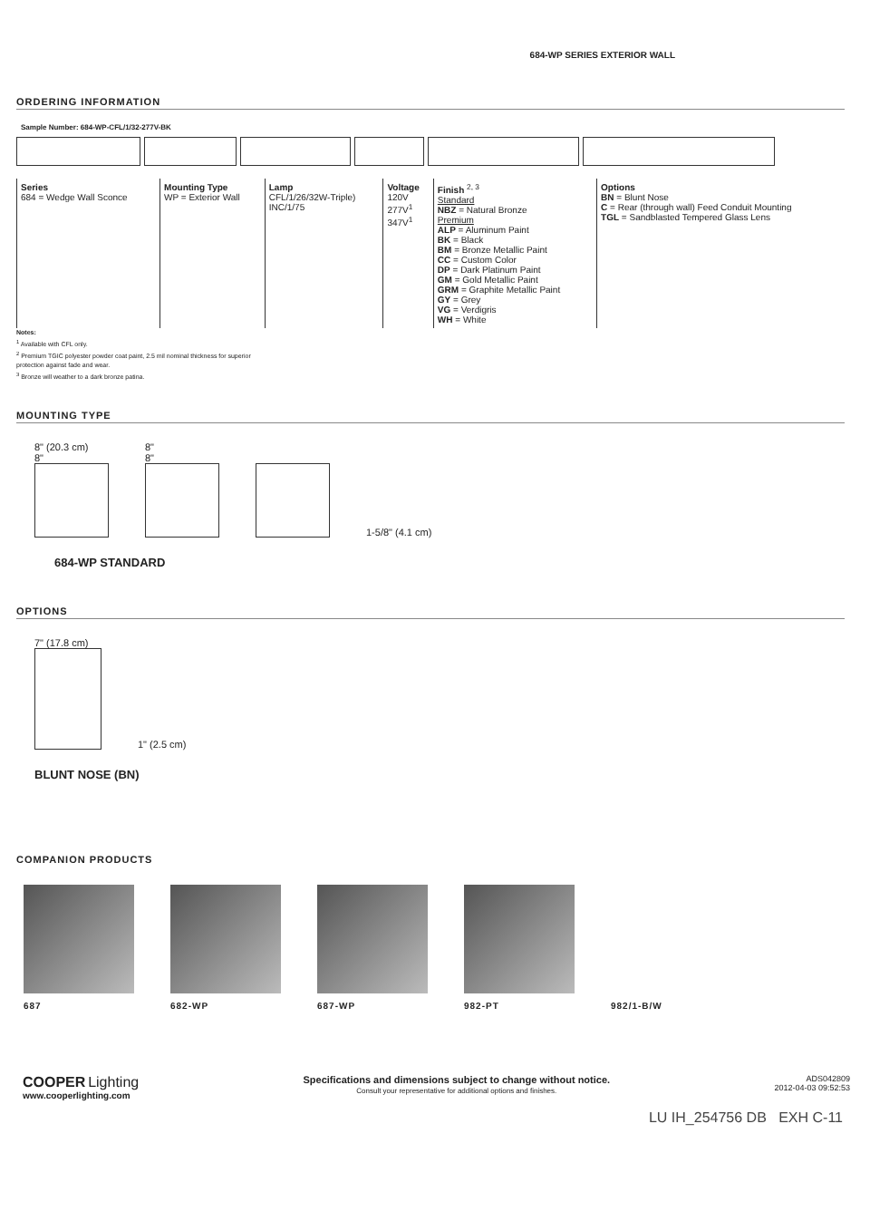684-WP SERIES EXTERIOR WALL
ORDERING INFORMATION
Sample Number: 684-WP-CFL/1/32-277V-BK
| Series 684 = Wedge Wall Sconce | Mounting Type WP = Exterior Wall | Lamp CFL/1/26/32W-Triple) INC/1/75 | Voltage 120V 277V<sup>1</sup> 347V<sup>1</sup> | Finish <sup>2, 3</sup> Standard NBZ = Natural Bronze Premium ALP = Aluminum Paint BK = Black BM = Bronze Metallic Paint CC = Custom Color DP = Dark Platinum Paint GM = Gold Metallic Paint GRM = Graphite Metallic Paint GY = Grey VG = Verdigris WH = White | Options BN = Blunt Nose C = Rear (through wall) Feed Conduit Mounting TGL = Sandblasted Tempered Glass Lens |
Notes:
<sup>1</sup> Available with CFL only.
<sup>2</sup> Premium TGIC polyester powder coat paint, 2.5 mil nominal thickness for superior protection against fade and wear.
<sup>3</sup> Bronze will weather to a dark bronze patina.
MOUNTING TYPE
8" (20.3 cm)
8"
8"
8"
1-5/8" (4.1 cm)
684-WP STANDARD
OPTIONS
7" (17.8 cm)
1" (2.5 cm)
BLUNT NOSE (BN)
COMPANION PRODUCTS
687 682-WP 687-WP 982-PT 982/1-B/W
COOPER Lighting
www.cooperlighting.com
Specifications and dimensions subject to change without notice.
Consult your representative for additional options and finishes.
ADS042809
2012-04-03 09:52:53
LU IH_254756 DB EXH C-11